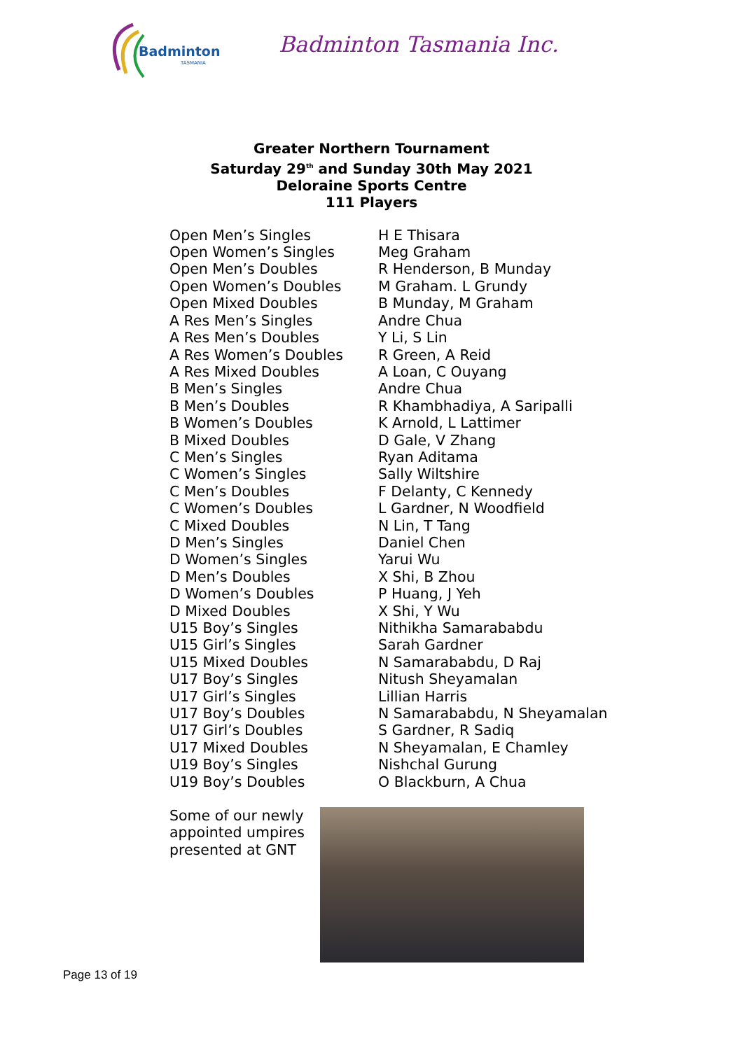Badminton
TASMANIA
Badminton Tasmania Inc.
Greater Northern Tournament
Saturday 29<sup>th</sup> and Sunday 30th May 2021
Deloraine Sports Centre
111 Players
| Open Men’s Singles | H E Thisara |
| Open Women’s Singles | Meg Graham |
| Open Men’s Doubles | R Henderson, B Munday |
| Open Women’s Doubles | M Graham. L Grundy |
| Open Mixed Doubles | B Munday, M Graham |
| A Res Men’s Singles | Andre Chua |
| A Res Men’s Doubles | Y Li, S Lin |
| A Res Women’s Doubles | R Green, A Reid |
| A Res Mixed Doubles | A Loan, C Ouyang |
| B Men’s Singles | Andre Chua |
| B Men’s Doubles | R Khambhadiya, A Saripalli |
| B Women’s Doubles | K Arnold, L Lattimer |
| B Mixed Doubles | D Gale, V Zhang |
| C Men’s Singles | Ryan Aditama |
| C Women’s Singles | Sally Wiltshire |
| C Men’s Doubles | F Delanty, C Kennedy |
| C Women’s Doubles | L Gardner, N Woodfield |
| C Mixed Doubles | N Lin, T Tang |
| D Men’s Singles | Daniel Chen |
| D Women’s Singles | Yarui Wu |
| D Men’s Doubles | X Shi, B Zhou |
| D Women’s Doubles | P Huang, J Yeh |
| D Mixed Doubles | X Shi, Y Wu |
| U15 Boy’s Singles | Nithikha Samarababdu |
| U15 Girl’s Singles | Sarah Gardner |
| U15 Mixed Doubles | N Samarababdu, D Raj |
| U17 Boy’s Singles | Nitush Sheyamalan |
| U17 Girl’s Singles | Lillian Harris |
| U17 Boy’s Doubles | N Samarababdu, N Sheyamalan |
| U17 Girl’s Doubles | S Gardner, R Sadiq |
| U17 Mixed Doubles | N Sheyamalan, E Chamley |
| U19 Boy’s Singles | Nishchal Gurung |
| U19 Boy’s Doubles | O Blackburn, A Chua |
Some of our newly appointed umpires presented at GNT
Page 13 of 19